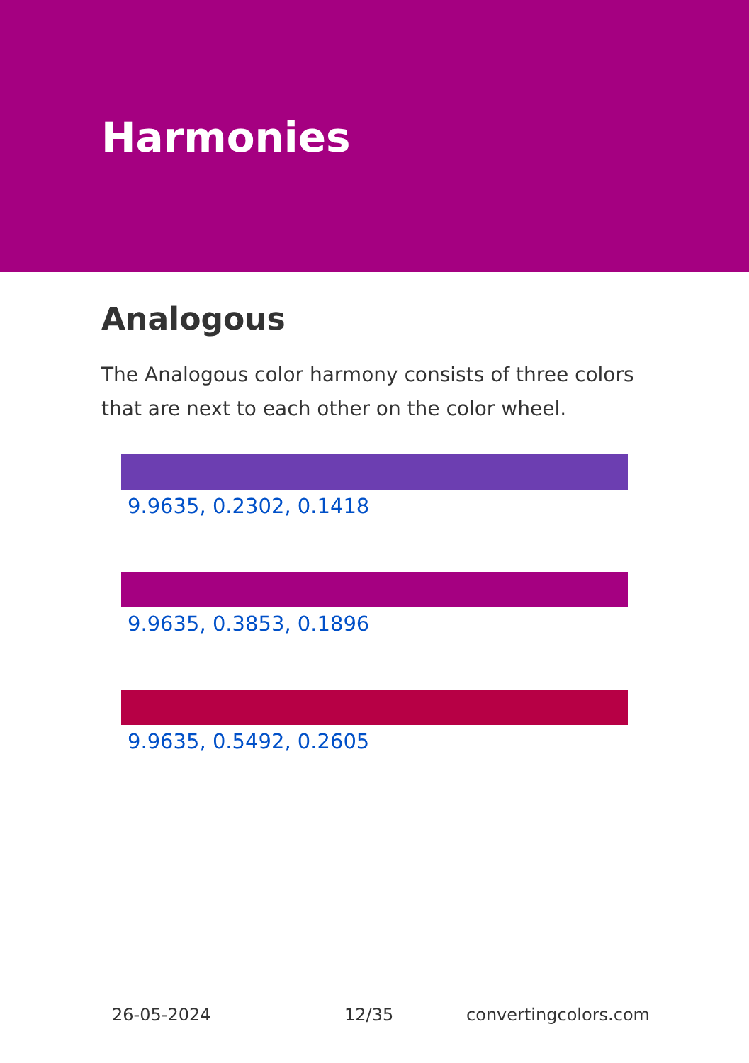Harmonies
Analogous
The Analogous color harmony consists of three colors that are next to each other on the color wheel.
9.9635, 0.2302, 0.1418
9.9635, 0.3853, 0.1896
9.9635, 0.5492, 0.2605
26-05-2024 12/35 convertingcolors.com